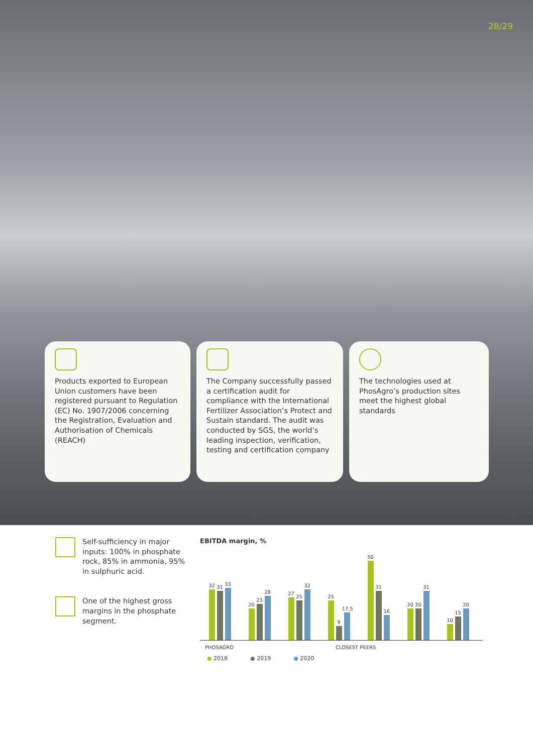28/29
Products exported to European Union customers have been registered pursuant to Regulation (EC) No. 1907/2006 concerning the Registration, Evaluation and Authorisation of Chemicals (REACH)
The Company successfully passed a certification audit for compliance with the International Fertilizer Association’s Protect and Sustain standard. The audit was conducted by SGS, the world’s leading inspection, verification, testing and certification company
The technologies used at PhosAgro’s production sites meet the highest global standards
Self-sufficiency in major inputs: 100% in phosphate rock, 85% in ammonia, 95% in sulphuric acid.
One of the highest gross margins in the phosphate segment.
EBITDA margin, %
32
31
33
20
23
28
27
25
32
25
9
17,5
50
31
16
20
20
31
10
15
20
PHOSAGRO CLOSEST PEERS
● 2018 ● 2019 ● 2020